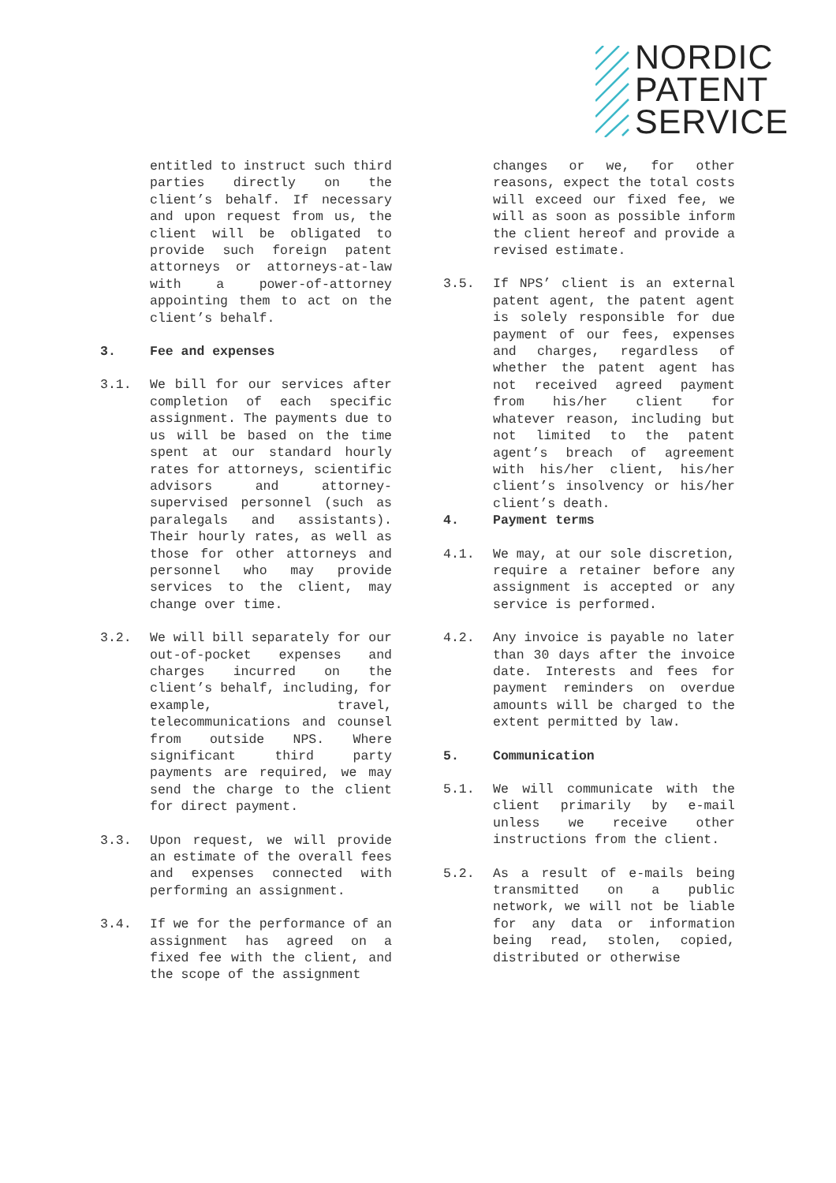NORDIC
PATENT
SERVICE
entitled to instruct such third parties directly on the client’s behalf. If necessary and upon request from us, the client will be obligated to provide such foreign patent attorneys or attorneys-at-law with a power-of-attorney appointing them to act on the client’s behalf.
3. Fee and expenses
3.1. We bill for our services after completion of each specific assignment. The payments due to us will be based on the time spent at our standard hourly rates for attorneys, scientific advisors and attorney-supervised personnel (such as paralegals and assistants). Their hourly rates, as well as those for other attorneys and personnel who may provide services to the client, may change over time.
3.2. We will bill separately for our out-of-pocket expenses and charges incurred on the client’s behalf, including, for example, travel, telecommunications and counsel from outside NPS. Where significant third party payments are required, we may send the charge to the client for direct payment.
3.3. Upon request, we will provide an estimate of the overall fees and expenses connected with performing an assignment.
3.4. If we for the performance of an assignment has agreed on a fixed fee with the client, and the scope of the assignment
changes or we, for other reasons, expect the total costs will exceed our fixed fee, we will as soon as possible inform the client hereof and provide a revised estimate.
3.5. If NPS’ client is an external patent agent, the patent agent is solely responsible for due payment of our fees, expenses and charges, regardless of whether the patent agent has not received agreed payment from his/her client for whatever reason, including but not limited to the patent agent’s breach of agreement with his/her client, his/her client’s insolvency or his/her client’s death.
4. Payment terms
4.1. We may, at our sole discretion, require a retainer before any assignment is accepted or any service is performed.
4.2. Any invoice is payable no later than 30 days after the invoice date. Interests and fees for payment reminders on overdue amounts will be charged to the extent permitted by law.
5. Communication
5.1. We will communicate with the client primarily by e-mail unless we receive other instructions from the client.
5.2. As a result of e-mails being transmitted on a public network, we will not be liable for any data or information being read, stolen, copied, distributed or otherwise